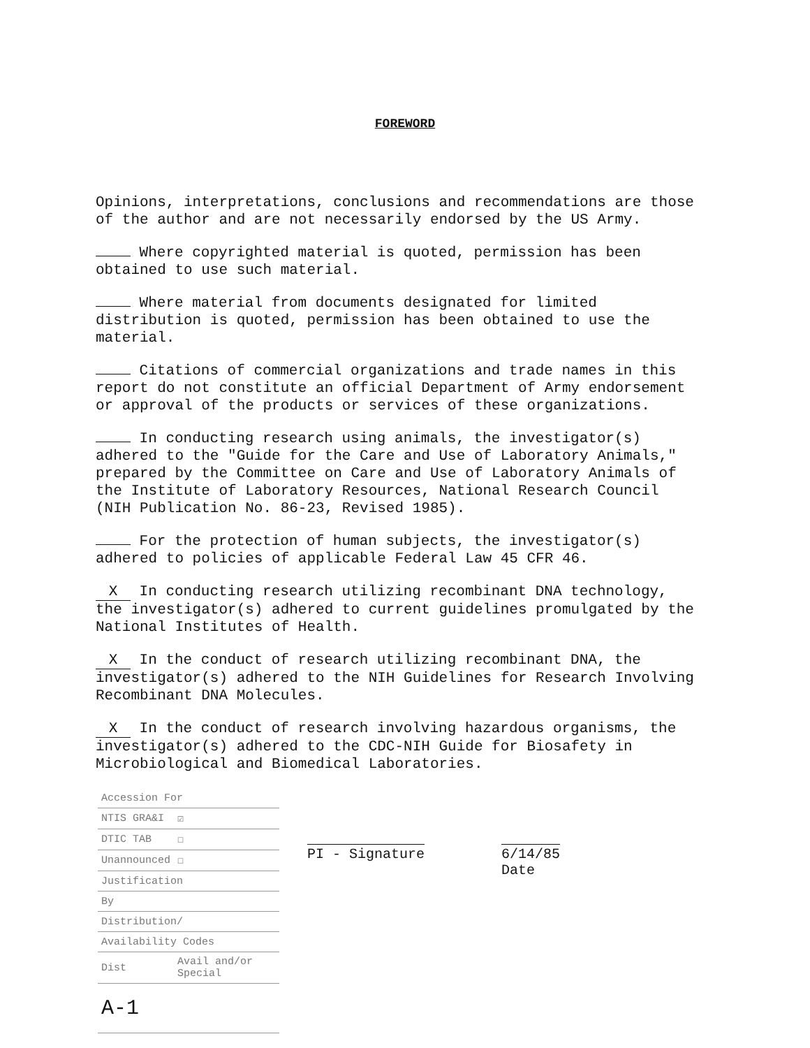FOREWORD
Opinions, interpretations, conclusions and recommendations are those of the author and are not necessarily endorsed by the US Army.
Where copyrighted material is quoted, permission has been obtained to use such material.
Where material from documents designated for limited distribution is quoted, permission has been obtained to use the material.
Citations of commercial organizations and trade names in this report do not constitute an official Department of Army endorsement or approval of the products or services of these organizations.
In conducting research using animals, the investigator(s) adhered to the "Guide for the Care and Use of Laboratory Animals," prepared by the Committee on Care and Use of Laboratory Animals of the Institute of Laboratory Resources, National Research Council (NIH Publication No. 86-23, Revised 1985).
For the protection of human subjects, the investigator(s) adhered to policies of applicable Federal Law 45 CFR 46.
X In conducting research utilizing recombinant DNA technology, the investigator(s) adhered to current guidelines promulgated by the National Institutes of Health.
X In the conduct of research utilizing recombinant DNA, the investigator(s) adhered to the NIH Guidelines for Research Involving Recombinant DNA Molecules.
X In the conduct of research involving hazardous organisms, the investigator(s) adhered to the CDC-NIH Guide for Biosafety in Microbiological and Biomedical Laboratories.
| Accession For | |
| NTIS GRA&I | ☑ |
| DTIC TAB | ☐ |
| Unannounced | ☐ |
| Justification | |
| By | |
| Distribution/ | |
| Availability Codes | |
| Dist | Avail and/or Special |
| A-1 | |
PI - Signature 6/14/85
Date